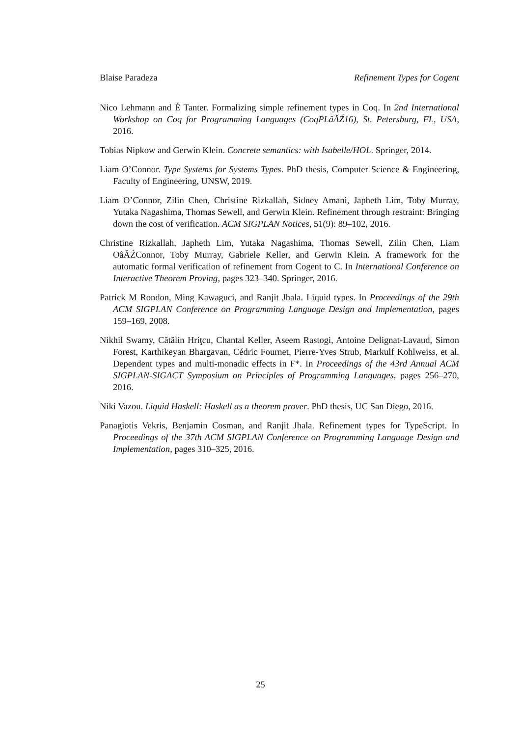Blaise Paradeza Refinement Types for Cogent
Nico Lehmann and É Tanter. Formalizing simple refinement types in Coq. In 2nd International Workshop on Coq for Programming Languages (CoqPLâĂŹ16), St. Petersburg, FL, USA, 2016.
Tobias Nipkow and Gerwin Klein. Concrete semantics: with Isabelle/HOL. Springer, 2014.
Liam O’Connor. Type Systems for Systems Types. PhD thesis, Computer Science & Engineering, Faculty of Engineering, UNSW, 2019.
Liam O’Connor, Zilin Chen, Christine Rizkallah, Sidney Amani, Japheth Lim, Toby Murray, Yutaka Nagashima, Thomas Sewell, and Gerwin Klein. Refinement through restraint: Bringing down the cost of verification. ACM SIGPLAN Notices, 51(9): 89–102, 2016.
Christine Rizkallah, Japheth Lim, Yutaka Nagashima, Thomas Sewell, Zilin Chen, Liam OâĂŹConnor, Toby Murray, Gabriele Keller, and Gerwin Klein. A framework for the automatic formal verification of refinement from Cogent to C. In International Conference on Interactive Theorem Proving, pages 323–340. Springer, 2016.
Patrick M Rondon, Ming Kawaguci, and Ranjit Jhala. Liquid types. In Proceedings of the 29th ACM SIGPLAN Conference on Programming Language Design and Implementation, pages 159–169, 2008.
Nikhil Swamy, Cătălin Hriţcu, Chantal Keller, Aseem Rastogi, Antoine Delignat-Lavaud, Simon Forest, Karthikeyan Bhargavan, Cédric Fournet, Pierre-Yves Strub, Markulf Kohlweiss, et al. Dependent types and multi-monadic effects in F*. In Proceedings of the 43rd Annual ACM SIGPLAN-SIGACT Symposium on Principles of Programming Languages, pages 256–270, 2016.
Niki Vazou. Liquid Haskell: Haskell as a theorem prover. PhD thesis, UC San Diego, 2016.
Panagiotis Vekris, Benjamin Cosman, and Ranjit Jhala. Refinement types for TypeScript. In Proceedings of the 37th ACM SIGPLAN Conference on Programming Language Design and Implementation, pages 310–325, 2016.
25